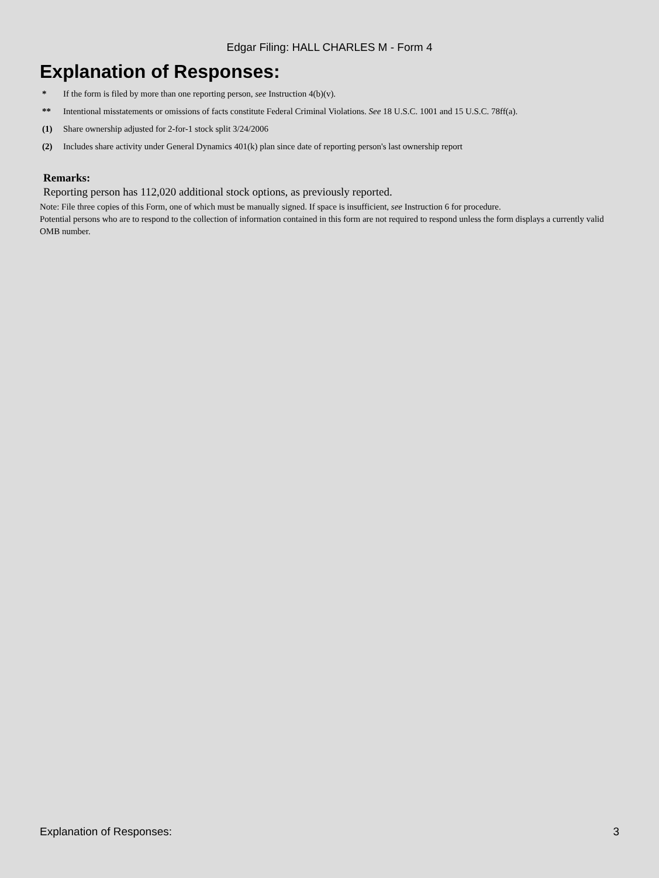Edgar Filing: HALL CHARLES M - Form 4
Explanation of Responses:
| * | If the form is filed by more than one reporting person, see Instruction 4(b)(v). |
| ** | Intentional misstatements or omissions of facts constitute Federal Criminal Violations. See 18 U.S.C. 1001 and 15 U.S.C. 78ff(a). |
| (1) | Share ownership adjusted for 2-for-1 stock split 3/24/2006 |
| (2) | Includes share activity under General Dynamics 401(k) plan since date of reporting person's last ownership report |
Remarks:
Reporting person has 112,020 additional stock options, as previously reported.
Note: File three copies of this Form, one of which must be manually signed. If space is insufficient, see Instruction 6 for procedure.
Potential persons who are to respond to the collection of information contained in this form are not required to respond unless the form displays a currently valid OMB number.
Explanation of Responses: 3